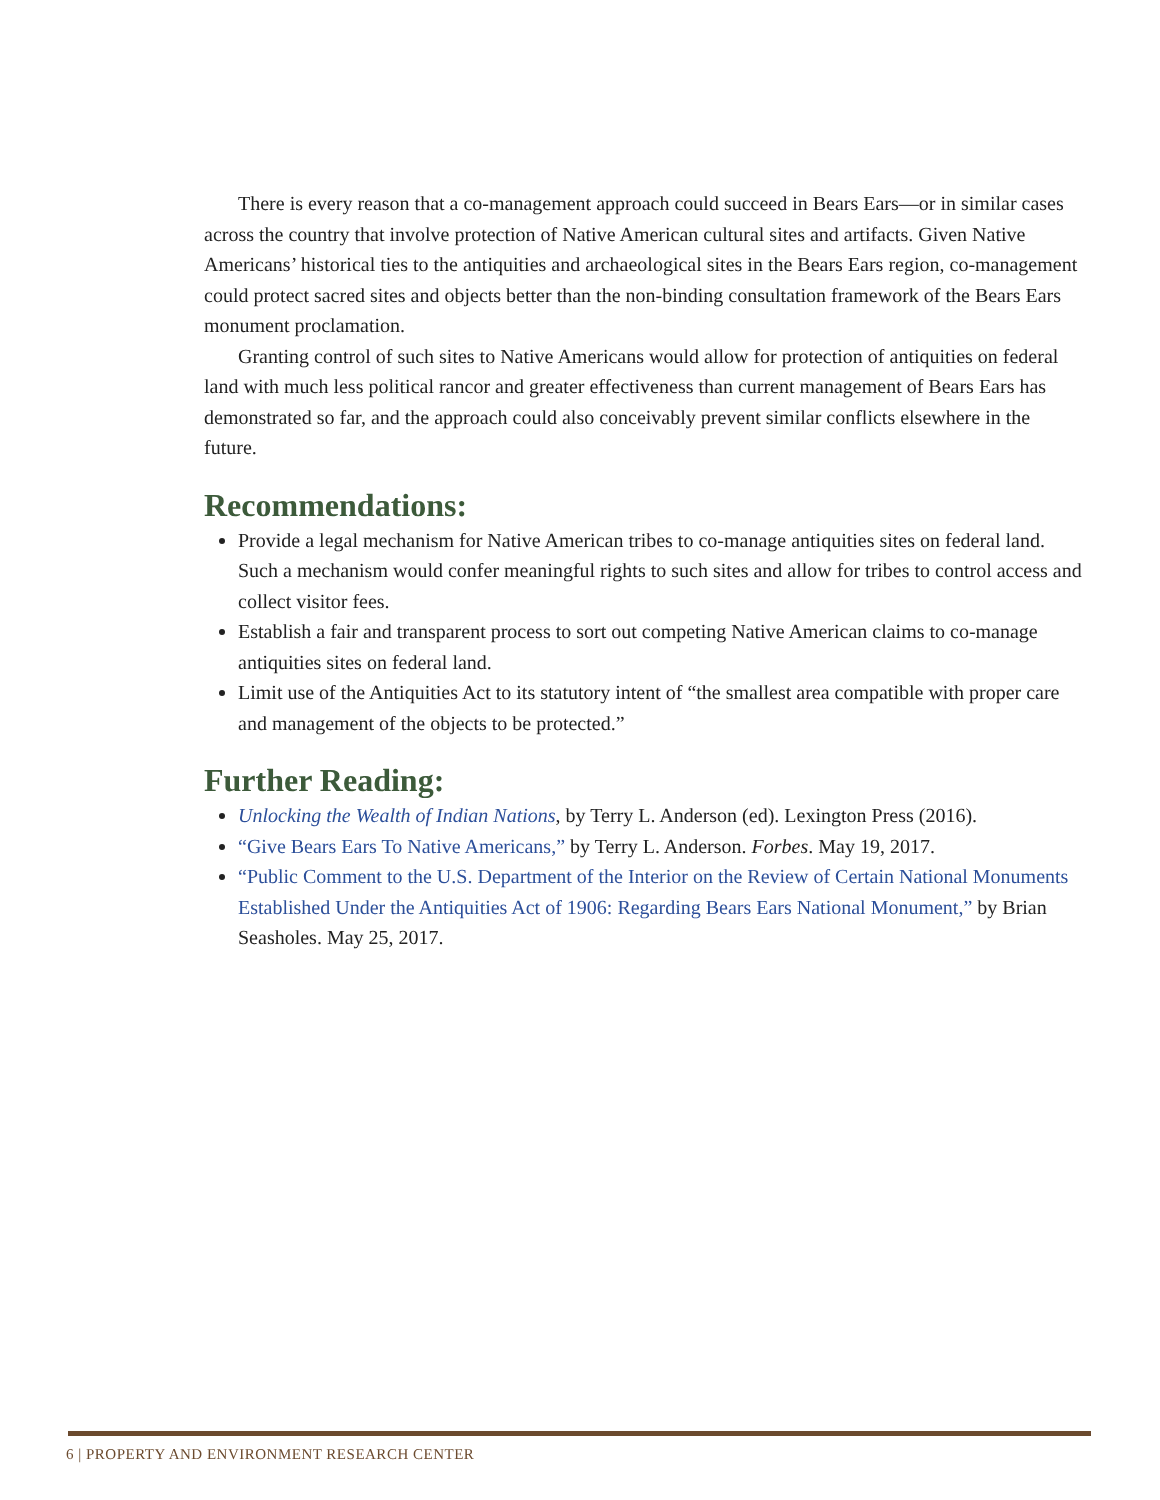There is every reason that a co-management approach could succeed in Bears Ears—or in similar cases across the country that involve protection of Native American cultural sites and artifacts. Given Native Americans’ historical ties to the antiquities and archaeological sites in the Bears Ears region, co-management could protect sacred sites and objects better than the non-binding consultation framework of the Bears Ears monument proclamation.
Granting control of such sites to Native Americans would allow for protection of antiquities on federal land with much less political rancor and greater effectiveness than current management of Bears Ears has demonstrated so far, and the approach could also conceivably prevent similar conflicts elsewhere in the future.
Recommendations:
Provide a legal mechanism for Native American tribes to co-manage antiquities sites on federal land. Such a mechanism would confer meaningful rights to such sites and allow for tribes to control access and collect visitor fees.
Establish a fair and transparent process to sort out competing Native American claims to co-manage antiquities sites on federal land.
Limit use of the Antiquities Act to its statutory intent of “the smallest area compatible with proper care and management of the objects to be protected.”
Further Reading:
Unlocking the Wealth of Indian Nations, by Terry L. Anderson (ed). Lexington Press (2016).
“Give Bears Ears To Native Americans,” by Terry L. Anderson. Forbes. May 19, 2017.
“Public Comment to the U.S. Department of the Interior on the Review of Certain National Monuments Established Under the Antiquities Act of 1906: Regarding Bears Ears National Monument,” by Brian Seasholes. May 25, 2017.
6 | PROPERTY AND ENVIRONMENT RESEARCH CENTER